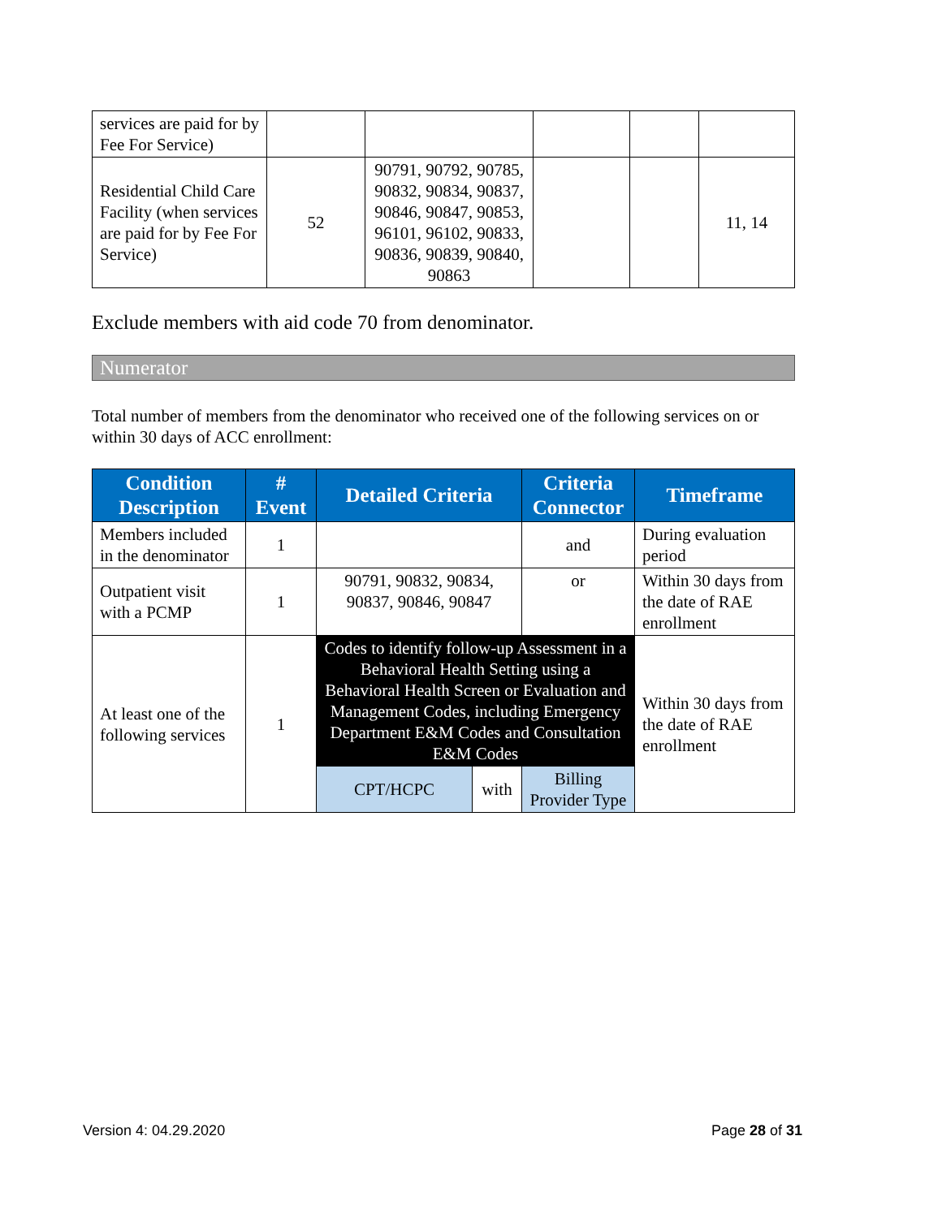| services are paid for by Fee For Service) | | | | | |
| Residential Child Care Facility (when services are paid for by Fee For Service) | 52 | 90791, 90792, 90785, 90832, 90834, 90837, 90846, 90847, 90853, 96101, 96102, 90833, 90836, 90839, 90840, 90863 | | | 11, 14 |
Exclude members with aid code 70 from denominator.
Numerator
Total number of members from the denominator who received one of the following services on or within 30 days of ACC enrollment:
| Condition Description | # Event | Detailed Criteria | | Criteria Connector | Timeframe |
| --- | --- | --- | --- | --- | --- |
| Members included in the denominator | 1 | | | and | During evaluation period |
| Outpatient visit with a PCMP | 1 | 90791, 90832, 90834, 90837, 90846, 90847 | | or | Within 30 days from the date of RAE enrollment |
| At least one of the following services | 1 | Codes to identify follow-up Assessment in a Behavioral Health Setting using a Behavioral Health Screen or Evaluation and Management Codes, including Emergency Department E&M Codes and Consultation E&M Codes | | | Within 30 days from the date of RAE enrollment |
| | | CPT/HCPC | with | Billing Provider Type | |
Version 4: 04.29.2020 Page 28 of 31